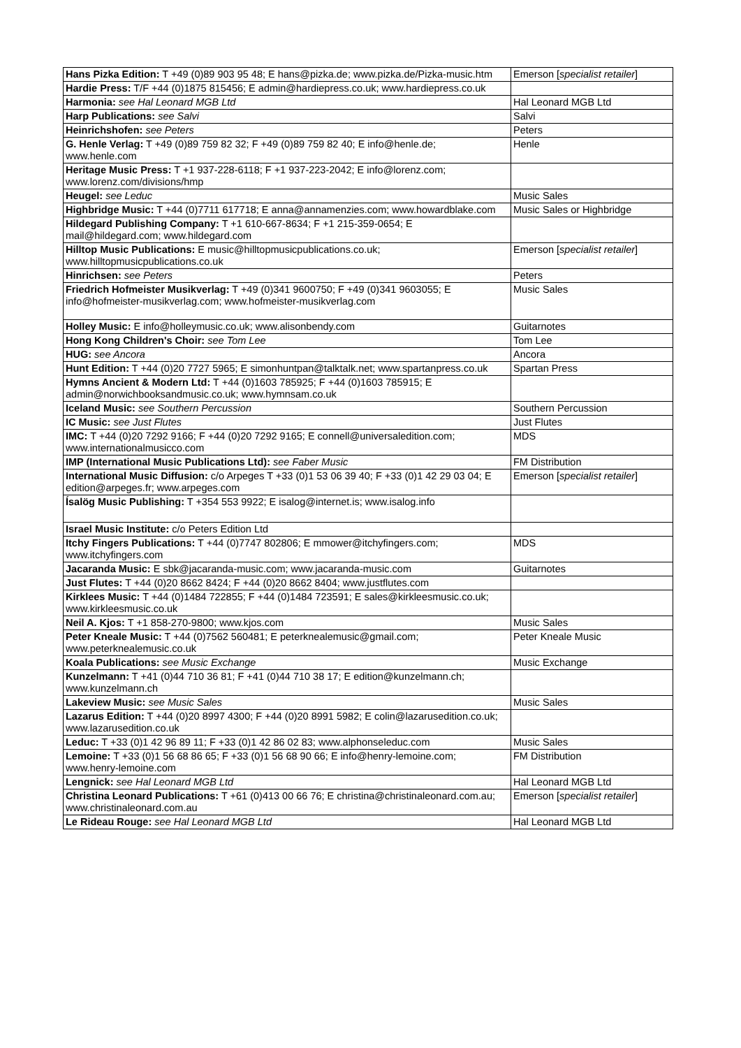| Hans Pizka Edition: T +49 (0)89 903 95 48; E hans@pizka.de; www.pizka.de/Pizka-music.htm | Emerson [ specialist retailer ] |
| Hardie Press: T/F +44 (0)1875 815456; E admin@hardiepress.co.uk; www.hardiepress.co.uk | |
| Harmonia: see Hal Leonard MGB Ltd | Hal Leonard MGB Ltd |
| Harp Publications: see Salvi | Salvi |
| Heinrichshofen: see Peters | Peters |
| G. Henle Verlag: T +49 (0)89 759 82 32; F +49 (0)89 759 82 40; E info@henle.de; www.henle.com | Henle |
| Heritage Music Press: T +1 937-228-6118; F +1 937-223-2042; E info@lorenz.com; www.lorenz.com/divisions/hmp | |
| Heugel: see Leduc | Music Sales |
| Highbridge Music: T +44 (0)7711 617718; E anna@annamenzies.com; www.howardblake.com | Music Sales or Highbridge |
| Hildegard Publishing Company: T +1 610-667-8634; F +1 215-359-0654; E mail@hildegard.com; www.hildegard.com | |
| Hilltop Music Publications: E music@hilltopmusicpublications.co.uk; www.hilltopmusicpublications.co.uk | Emerson [ specialist retailer ] |
| Hinrichsen: see Peters | Peters |
| Friedrich Hofmeister Musikverlag: T +49 (0)341 9600750; F +49 (0)341 9603055; E info@hofmeister-musikverlag.com; www.hofmeister-musikverlag.com | Music Sales |
| Holley Music: E info@holleymusic.co.uk; www.alisonbendy.com | Guitarnotes |
| Hong Kong Children's Choir: see Tom Lee | Tom Lee |
| HUG: see Ancora | Ancora |
| Hunt Edition: T +44 (0)20 7727 5965; E simonhuntpan@talktalk.net; www.spartanpress.co.uk | Spartan Press |
| Hymns Ancient & Modern Ltd: T +44 (0)1603 785925; F +44 (0)1603 785915; E admin@norwichbooksandmusic.co.uk; www.hymnsam.co.uk | |
| Iceland Music: see Southern Percussion | Southern Percussion |
| IC Music: see Just Flutes | Just Flutes |
| IMC: T +44 (0)20 7292 9166; F +44 (0)20 7292 9165; E connell@universaledition.com; www.internationalmusicco.com | MDS |
| IMP (International Music Publications Ltd): see Faber Music | FM Distribution |
| International Music Diffusion: c/o Arpeges T +33 (0)1 53 06 39 40; F +33 (0)1 42 29 03 04; E edition@arpeges.fr; www.arpeges.com | Emerson [ specialist retailer ] |
| Ísalög Music Publishing: T +354 553 9922; E isalog@internet.is; www.isalog.info | |
| Israel Music Institute: c/o Peters Edition Ltd | |
| Itchy Fingers Publications: T +44 (0)7747 802806; E mmower@itchyfingers.com; www.itchyfingers.com | MDS |
| Jacaranda Music: E sbk@jacaranda-music.com; www.jacaranda-music.com | Guitarnotes |
| Just Flutes: T +44 (0)20 8662 8424; F +44 (0)20 8662 8404; www.justflutes.com | |
| Kirklees Music: T +44 (0)1484 722855; F +44 (0)1484 723591; E sales@kirkleesmusic.co.uk; www.kirkleesmusic.co.uk | |
| Neil A. Kjos: T +1 858-270-9800; www.kjos.com | Music Sales |
| Peter Kneale Music: T +44 (0)7562 560481; E peterknealemusic@gmail.com; www.peterknealemusic.co.uk | Peter Kneale Music |
| Koala Publications: see Music Exchange | Music Exchange |
| Kunzelmann: T +41 (0)44 710 36 81; F +41 (0)44 710 38 17; E edition@kunzelmann.ch; www.kunzelmann.ch | |
| Lakeview Music: see Music Sales | Music Sales |
| Lazarus Edition: T +44 (0)20 8997 4300; F +44 (0)20 8991 5982; E colin@lazarusedition.co.uk; www.lazarusedition.co.uk | |
| Leduc: T +33 (0)1 42 96 89 11; F +33 (0)1 42 86 02 83; www.alphonseleduc.com | Music Sales |
| Lemoine: T +33 (0)1 56 68 86 65; F +33 (0)1 56 68 90 66; E info@henry-lemoine.com; www.henry-lemoine.com | FM Distribution |
| Lengnick: see Hal Leonard MGB Ltd | Hal Leonard MGB Ltd |
| Christina Leonard Publications: T +61 (0)413 00 66 76; E christina@christinaleonard.com.au; www.christinaleonard.com.au | Emerson [ specialist retailer ] |
| Le Rideau Rouge: see Hal Leonard MGB Ltd | Hal Leonard MGB Ltd |